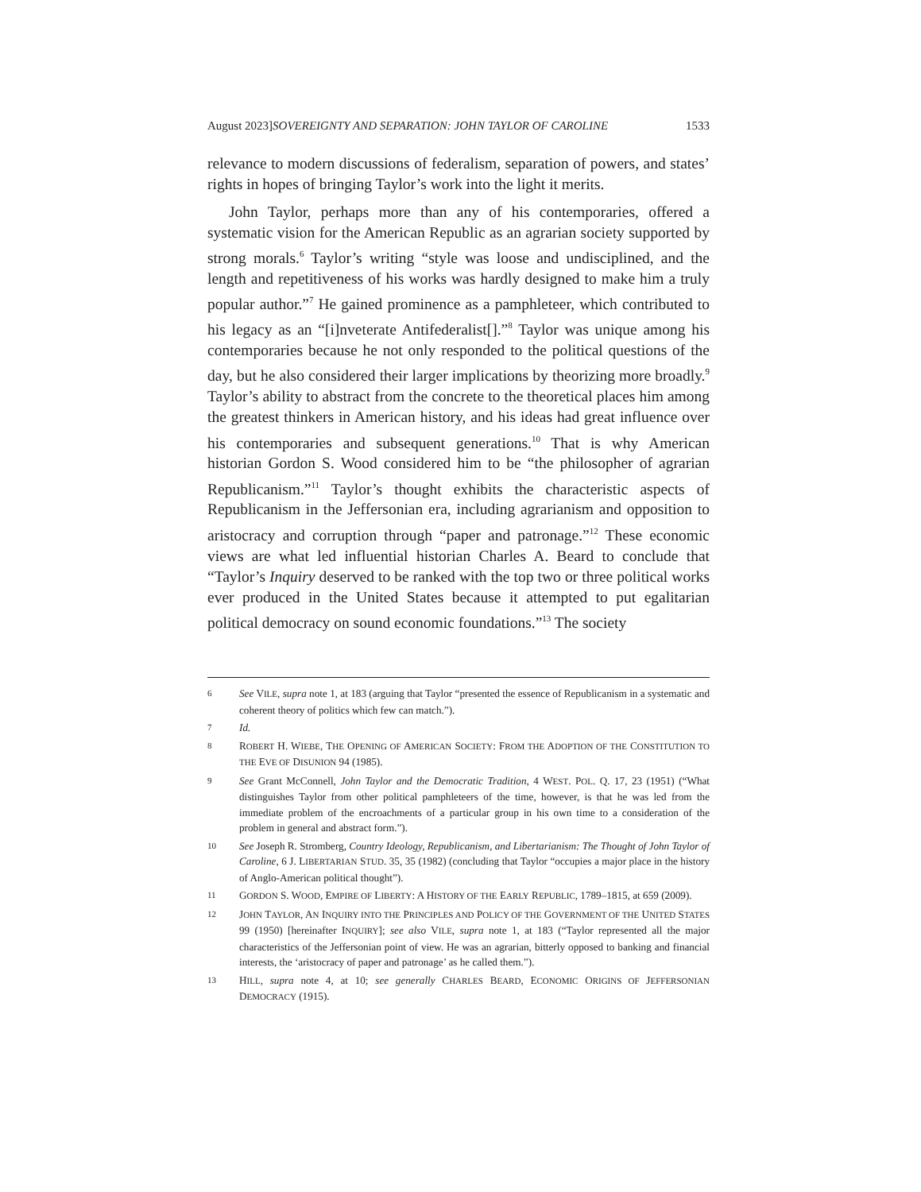August 2023]SOVEREIGNTY AND SEPARATION: JOHN TAYLOR OF CAROLINE 1533
relevance to modern discussions of federalism, separation of powers, and states’ rights in hopes of bringing Taylor’s work into the light it merits.
John Taylor, perhaps more than any of his contemporaries, offered a systematic vision for the American Republic as an agrarian society supported by strong morals.<sup>6</sup> Taylor’s writing “style was loose and undisciplined, and the length and repetitiveness of his works was hardly designed to make him a truly popular author.”<sup>7</sup> He gained prominence as a pamphleteer, which contributed to his legacy as an “[i]nveterate Antifederalist[].”<sup>8</sup> Taylor was unique among his contemporaries because he not only responded to the political questions of the day, but he also considered their larger implications by theorizing more broadly.<sup>9</sup> Taylor’s ability to abstract from the concrete to the theoretical places him among the greatest thinkers in American history, and his ideas had great influence over his contemporaries and subsequent generations.<sup>10</sup> That is why American historian Gordon S. Wood considered him to be “the philosopher of agrarian Republicanism.”<sup>11</sup> Taylor’s thought exhibits the characteristic aspects of Republicanism in the Jeffersonian era, including agrarianism and opposition to aristocracy and corruption through “paper and patronage.”<sup>12</sup> These economic views are what led influential historian Charles A. Beard to conclude that “Taylor’s Inquiry deserved to be ranked with the top two or three political works ever produced in the United States because it attempted to put egalitarian political democracy on sound economic foundations.”<sup>13</sup> The society
6 See VILE, supra note 1, at 183 (arguing that Taylor “presented the essence of Republicanism in a systematic and coherent theory of politics which few can match.”).
7 Id.
8 ROBERT H. WIEBE, THE OPENING OF AMERICAN SOCIETY: FROM THE ADOPTION OF THE CONSTITUTION TO THE EVE OF DISUNION 94 (1985).
9 See Grant McConnell, John Taylor and the Democratic Tradition, 4 WEST. POL. Q. 17, 23 (1951) (“What distinguishes Taylor from other political pamphleteers of the time, however, is that he was led from the immediate problem of the encroachments of a particular group in his own time to a consideration of the problem in general and abstract form.”).
10 See Joseph R. Stromberg, Country Ideology, Republicanism, and Libertarianism: The Thought of John Taylor of Caroline, 6 J. LIBERTARIAN STUD. 35, 35 (1982) (concluding that Taylor “occupies a major place in the history of Anglo-American political thought”).
11 GORDON S. WOOD, EMPIRE OF LIBERTY: A HISTORY OF THE EARLY REPUBLIC, 1789–1815, at 659 (2009).
12 JOHN TAYLOR, AN INQUIRY INTO THE PRINCIPLES AND POLICY OF THE GOVERNMENT OF THE UNITED STATES 99 (1950) [hereinafter INQUIRY]; see also VILE, supra note 1, at 183 (“Taylor represented all the major characteristics of the Jeffersonian point of view. He was an agrarian, bitterly opposed to banking and financial interests, the ‘aristocracy of paper and patronage’ as he called them.”).
13 HILL, supra note 4, at 10; see generally CHARLES BEARD, ECONOMIC ORIGINS OF JEFFERSONIAN DEMOCRACY (1915).